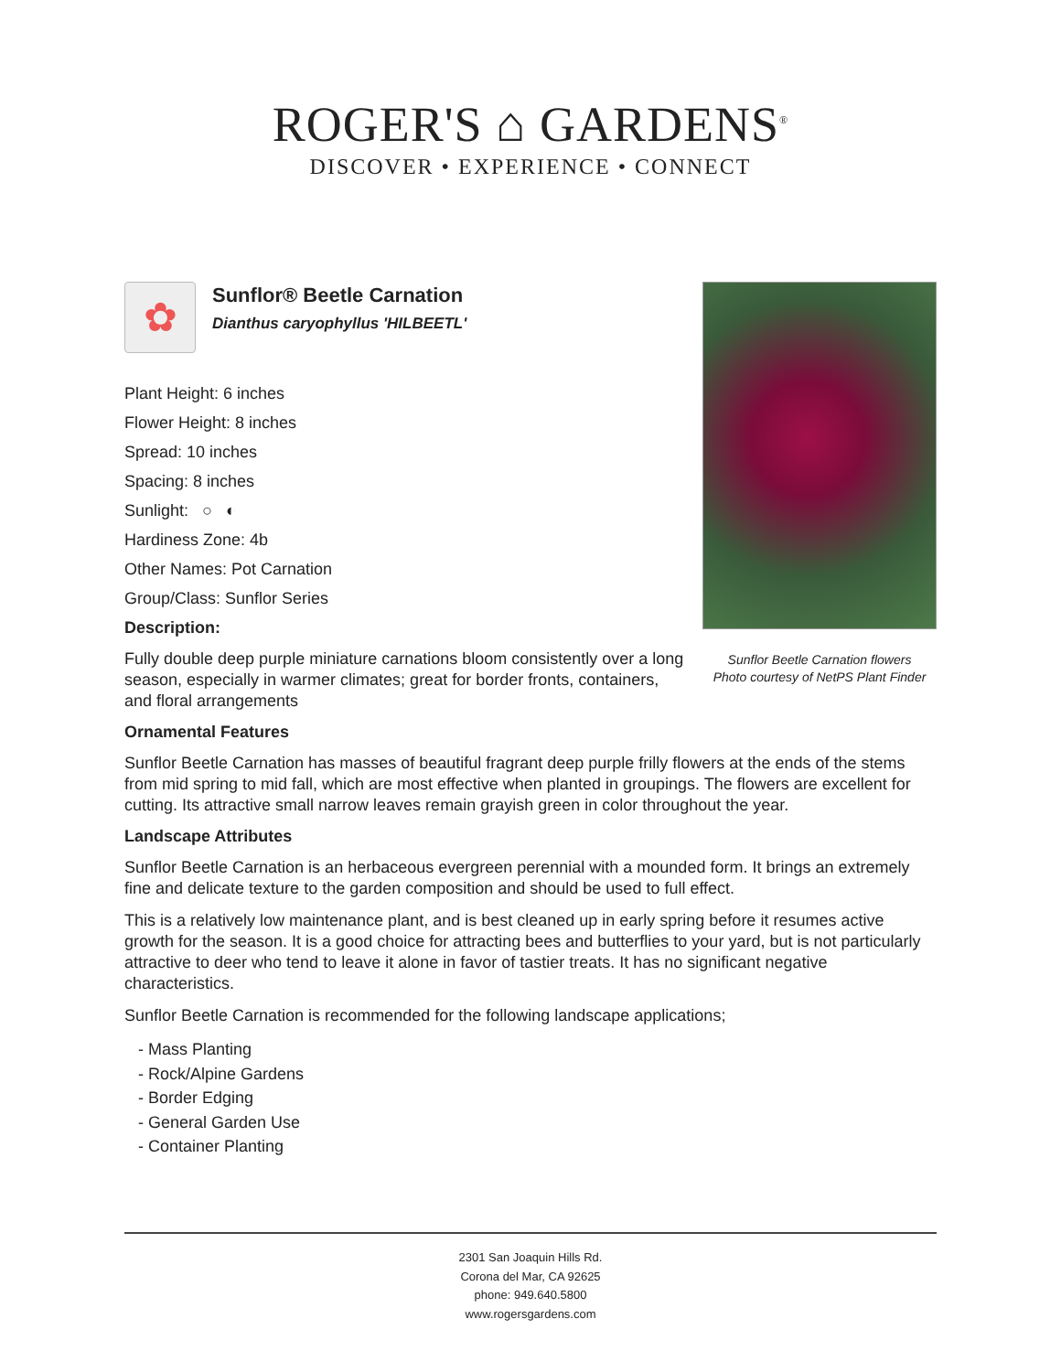ROGER'S ⌂ GARDENS<sup>®</sup>
DISCOVER • EXPERIENCE • CONNECT
Sunflor Beetle Carnation flowers
Photo courtesy of NetPS Plant Finder
✿
Sunflor® Beetle Carnation
Dianthus caryophyllus 'HILBEETL'
Plant Height: 6 inches
Flower Height: 8 inches
Spread: 10 inches
Spacing: 8 inches
Sunlight: ○ ◐
Hardiness Zone: 4b
Other Names: Pot Carnation
Group/Class: Sunflor Series
Description:
Fully double deep purple miniature carnations bloom consistently over a long season, especially in warmer climates; great for border fronts, containers, and floral arrangements
Ornamental Features
Sunflor Beetle Carnation has masses of beautiful fragrant deep purple frilly flowers at the ends of the stems from mid spring to mid fall, which are most effective when planted in groupings. The flowers are excellent for cutting. Its attractive small narrow leaves remain grayish green in color throughout the year.
Landscape Attributes
Sunflor Beetle Carnation is an herbaceous evergreen perennial with a mounded form. It brings an extremely fine and delicate texture to the garden composition and should be used to full effect.
This is a relatively low maintenance plant, and is best cleaned up in early spring before it resumes active growth for the season. It is a good choice for attracting bees and butterflies to your yard, but is not particularly attractive to deer who tend to leave it alone in favor of tastier treats. It has no significant negative characteristics.
Sunflor Beetle Carnation is recommended for the following landscape applications;
- Mass Planting
- Rock/Alpine Gardens
- Border Edging
- General Garden Use
- Container Planting
2301 San Joaquin Hills Rd.
Corona del Mar, CA 92625
phone: 949.640.5800
www.rogersgardens.com